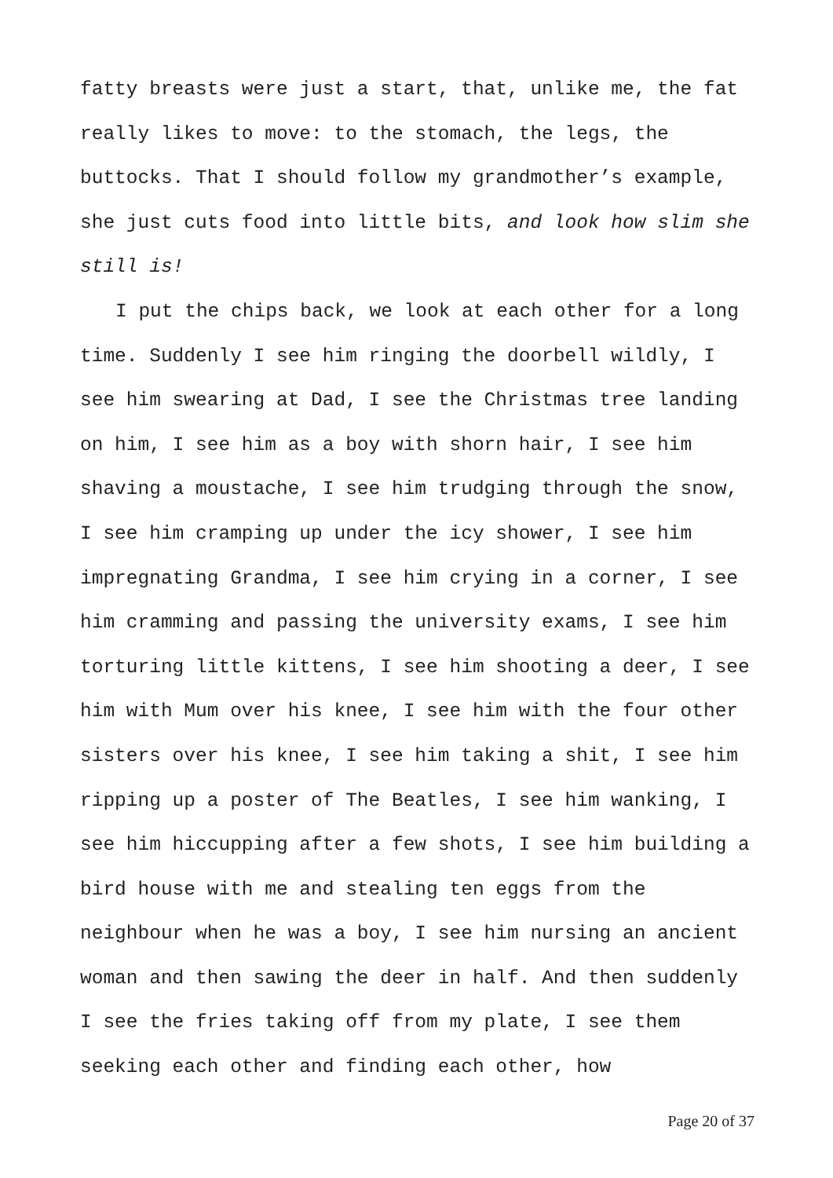fatty breasts were just a start, that, unlike me, the fat really likes to move: to the stomach, the legs, the buttocks. That I should follow my grandmother’s example, she just cuts food into little bits, and look how slim she still is!
I put the chips back, we look at each other for a long time. Suddenly I see him ringing the doorbell wildly, I see him swearing at Dad, I see the Christmas tree landing on him, I see him as a boy with shorn hair, I see him shaving a moustache, I see him trudging through the snow, I see him cramping up under the icy shower, I see him impregnating Grandma, I see him crying in a corner, I see him cramming and passing the university exams, I see him torturing little kittens, I see him shooting a deer, I see him with Mum over his knee, I see him with the four other sisters over his knee, I see him taking a shit, I see him ripping up a poster of The Beatles, I see him wanking, I see him hiccupping after a few shots, I see him building a bird house with me and stealing ten eggs from the neighbour when he was a boy, I see him nursing an ancient woman and then sawing the deer in half. And then suddenly I see the fries taking off from my plate, I see them seeking each other and finding each other, how
Page 20 of 37